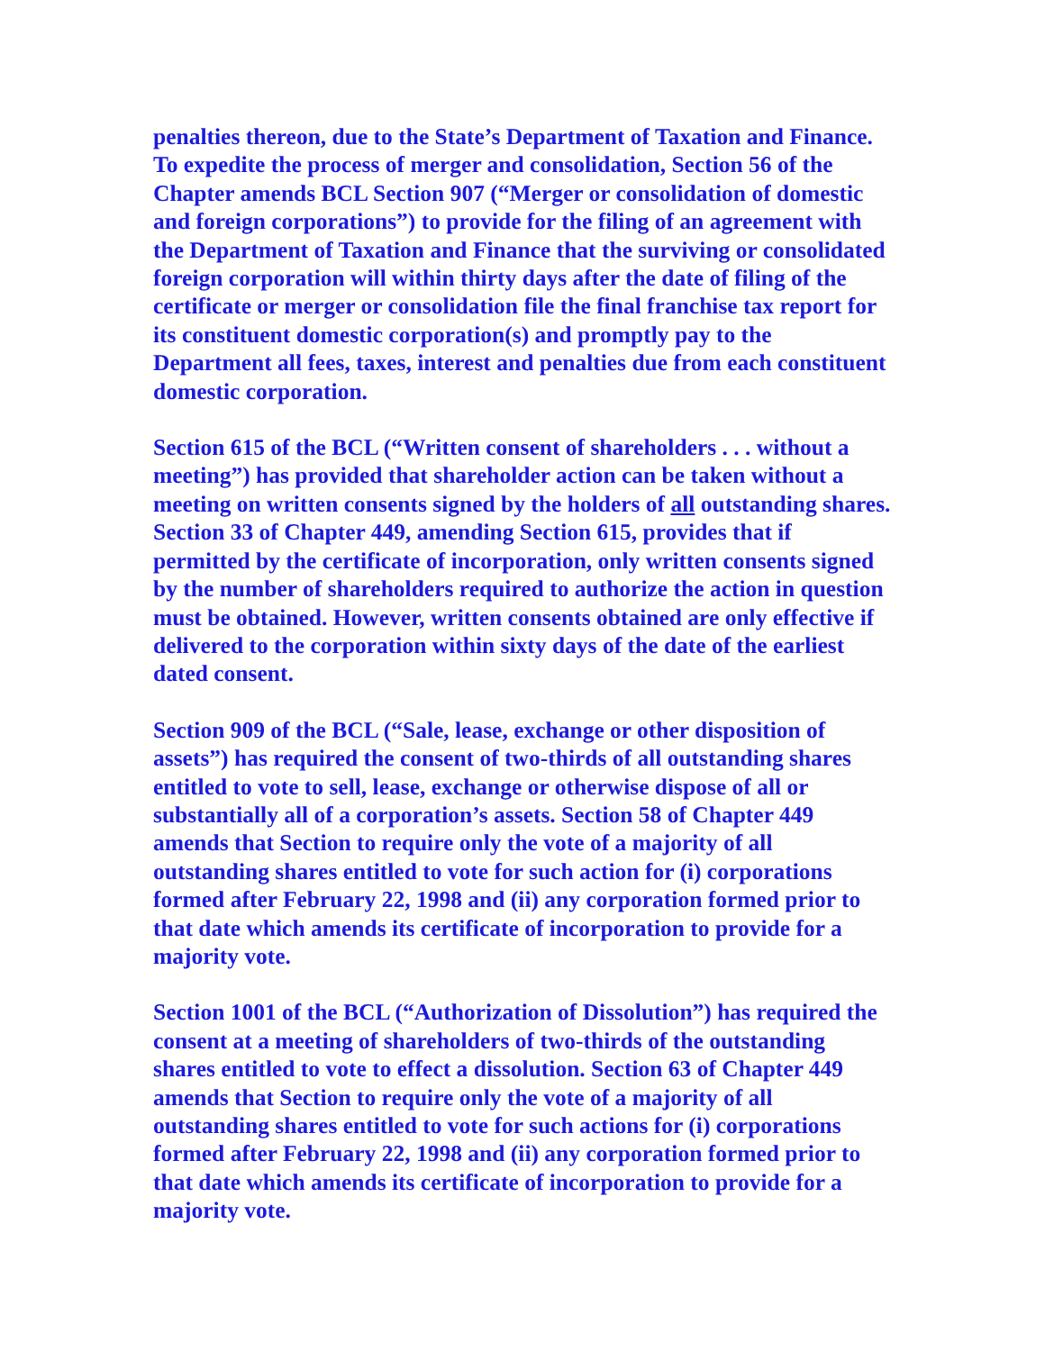penalties thereon, due to the State’s Department of Taxation and Finance. To expedite the process of merger and consolidation, Section 56 of the Chapter amends BCL Section 907 (“Merger or consolidation of domestic and foreign corporations”) to provide for the filing of an agreement with the Department of Taxation and Finance that the surviving or consolidated foreign corporation will within thirty days after the date of filing of the certificate or merger or consolidation file the final franchise tax report for its constituent domestic corporation(s) and promptly pay to the Department all fees, taxes, interest and penalties due from each constituent domestic corporation.
Section 615 of the BCL (“Written consent of shareholders . . . without a meeting”) has provided that shareholder action can be taken without a meeting on written consents signed by the holders of all outstanding shares. Section 33 of Chapter 449, amending Section 615, provides that if permitted by the certificate of incorporation, only written consents signed by the number of shareholders required to authorize the action in question must be obtained. However, written consents obtained are only effective if delivered to the corporation within sixty days of the date of the earliest dated consent.
Section 909 of the BCL (“Sale, lease, exchange or other disposition of assets”) has required the consent of two-thirds of all outstanding shares entitled to vote to sell, lease, exchange or otherwise dispose of all or substantially all of a corporation’s assets. Section 58 of Chapter 449 amends that Section to require only the vote of a majority of all outstanding shares entitled to vote for such action for (i) corporations formed after February 22, 1998 and (ii) any corporation formed prior to that date which amends its certificate of incorporation to provide for a majority vote.
Section 1001 of the BCL (“Authorization of Dissolution”) has required the consent at a meeting of shareholders of two-thirds of the outstanding shares entitled to vote to effect a dissolution. Section 63 of Chapter 449 amends that Section to require only the vote of a majority of all outstanding shares entitled to vote for such actions for (i) corporations formed after February 22, 1998 and (ii) any corporation formed prior to that date which amends its certificate of incorporation to provide for a majority vote.